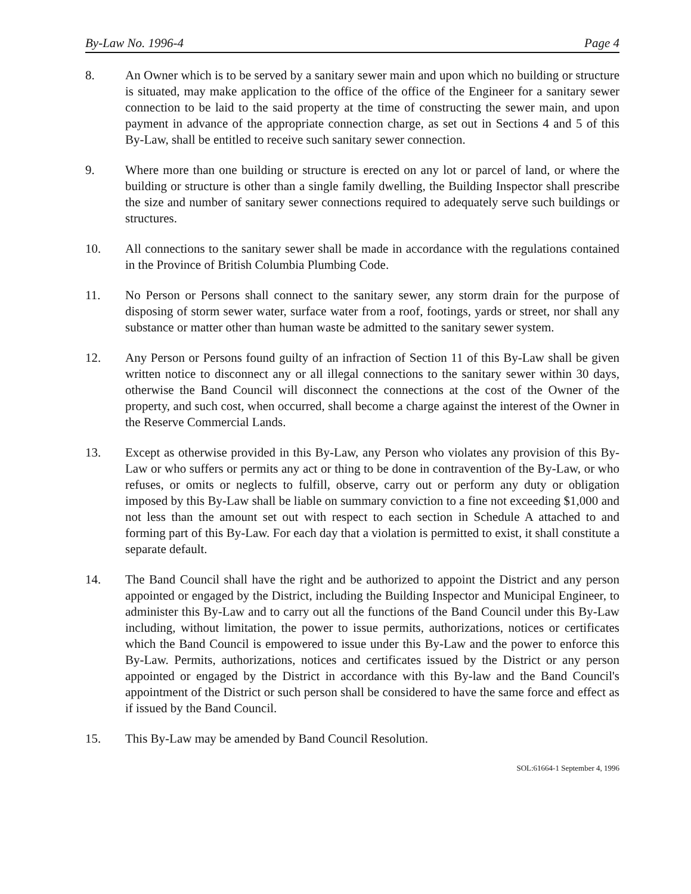By-Law No. 1996-4 Page 4
8. An Owner which is to be served by a sanitary sewer main and upon which no building or structure is situated, may make application to the office of the office of the Engineer for a sanitary sewer connection to be laid to the said property at the time of constructing the sewer main, and upon payment in advance of the appropriate connection charge, as set out in Sections 4 and 5 of this By-Law, shall be entitled to receive such sanitary sewer connection.
9. Where more than one building or structure is erected on any lot or parcel of land, or where the building or structure is other than a single family dwelling, the Building Inspector shall prescribe the size and number of sanitary sewer connections required to adequately serve such buildings or structures.
10. All connections to the sanitary sewer shall be made in accordance with the regulations contained in the Province of British Columbia Plumbing Code.
11. No Person or Persons shall connect to the sanitary sewer, any storm drain for the purpose of disposing of storm sewer water, surface water from a roof, footings, yards or street, nor shall any substance or matter other than human waste be admitted to the sanitary sewer system.
12. Any Person or Persons found guilty of an infraction of Section 11 of this By-Law shall be given written notice to disconnect any or all illegal connections to the sanitary sewer within 30 days, otherwise the Band Council will disconnect the connections at the cost of the Owner of the property, and such cost, when occurred, shall become a charge against the interest of the Owner in the Reserve Commercial Lands.
13. Except as otherwise provided in this By-Law, any Person who violates any provision of this By-Law or who suffers or permits any act or thing to be done in contravention of the By-Law, or who refuses, or omits or neglects to fulfill, observe, carry out or perform any duty or obligation imposed by this By-Law shall be liable on summary conviction to a fine not exceeding $1,000 and not less than the amount set out with respect to each section in Schedule A attached to and forming part of this By-Law. For each day that a violation is permitted to exist, it shall constitute a separate default.
14. The Band Council shall have the right and be authorized to appoint the District and any person appointed or engaged by the District, including the Building Inspector and Municipal Engineer, to administer this By-Law and to carry out all the functions of the Band Council under this By-Law including, without limitation, the power to issue permits, authorizations, notices or certificates which the Band Council is empowered to issue under this By-Law and the power to enforce this By-Law. Permits, authorizations, notices and certificates issued by the District or any person appointed or engaged by the District in accordance with this By-law and the Band Council's appointment of the District or such person shall be considered to have the same force and effect as if issued by the Band Council.
15. This By-Law may be amended by Band Council Resolution.
SOL:61664-1 September 4, 1996